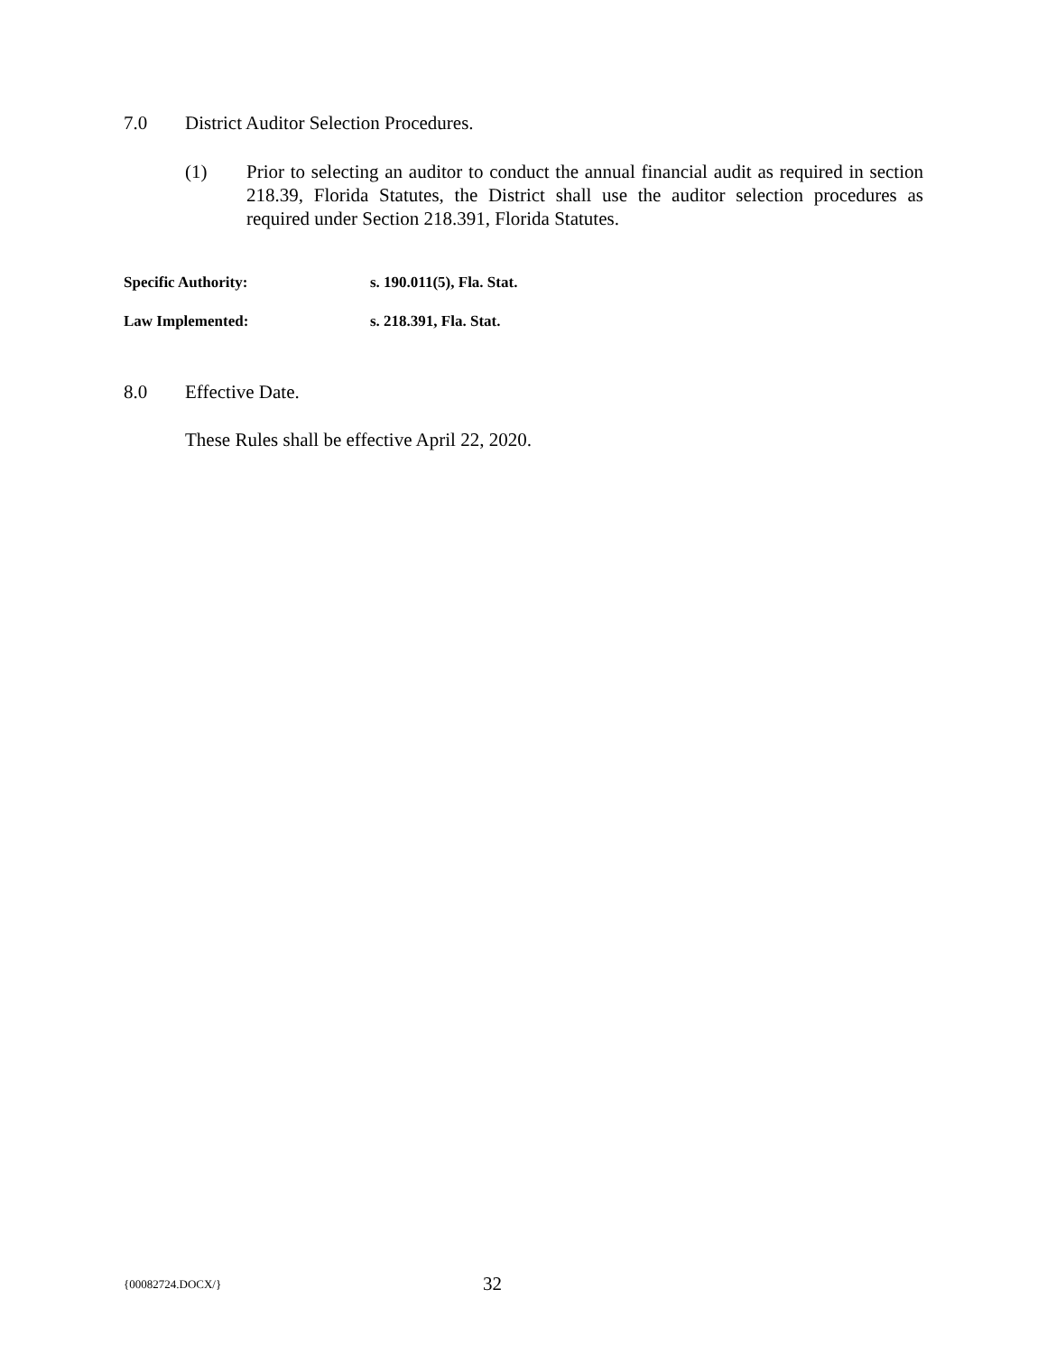7.0 District Auditor Selection Procedures.
(1) Prior to selecting an auditor to conduct the annual financial audit as required in section 218.39, Florida Statutes, the District shall use the auditor selection procedures as required under Section 218.391, Florida Statutes.
Specific Authority: s. 190.011(5), Fla. Stat.
Law Implemented: s. 218.391, Fla. Stat.
8.0 Effective Date.
These Rules shall be effective April 22, 2020.
{00082724.DOCX/} 32